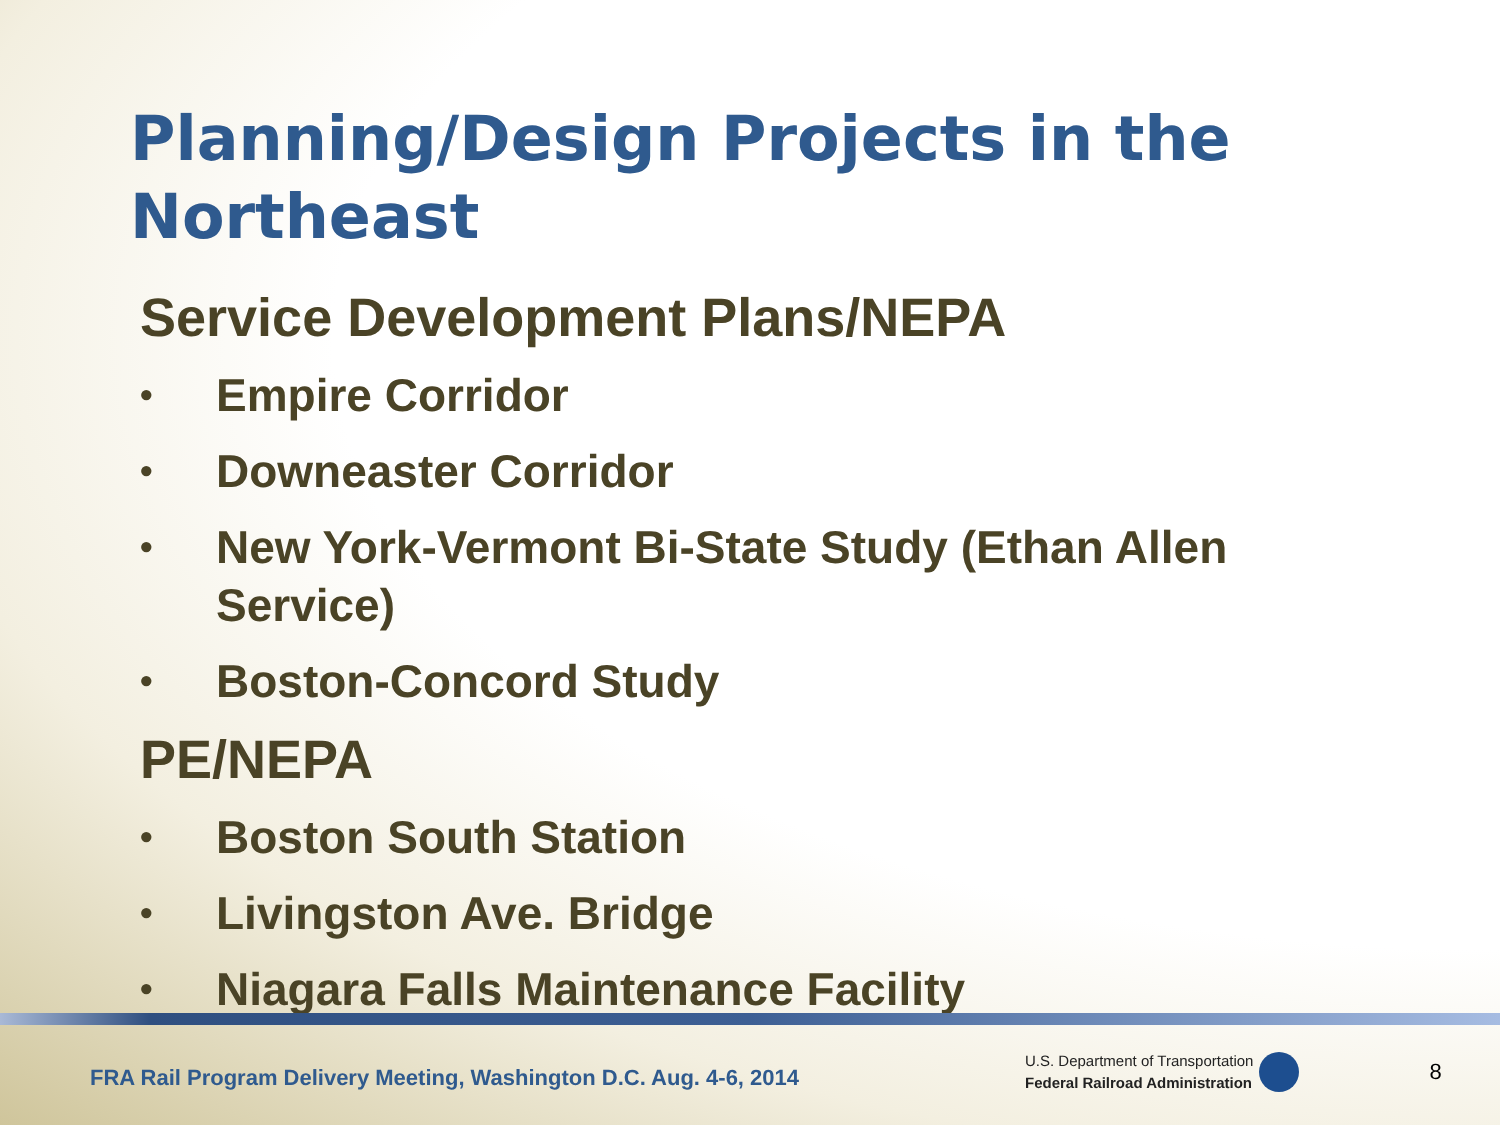Planning/Design Projects in the Northeast
Service Development Plans/NEPA
• Empire Corridor
• Downeaster Corridor
• New York-Vermont Bi-State Study (Ethan Allen Service)
• Boston-Concord Study
PE/NEPA
• Boston South Station
• Livingston Ave. Bridge
• Niagara Falls Maintenance Facility
FRA Rail Program Delivery Meeting, Washington D.C. Aug. 4-6, 2014
U.S. Department of Transportation
Federal Railroad Administration
8